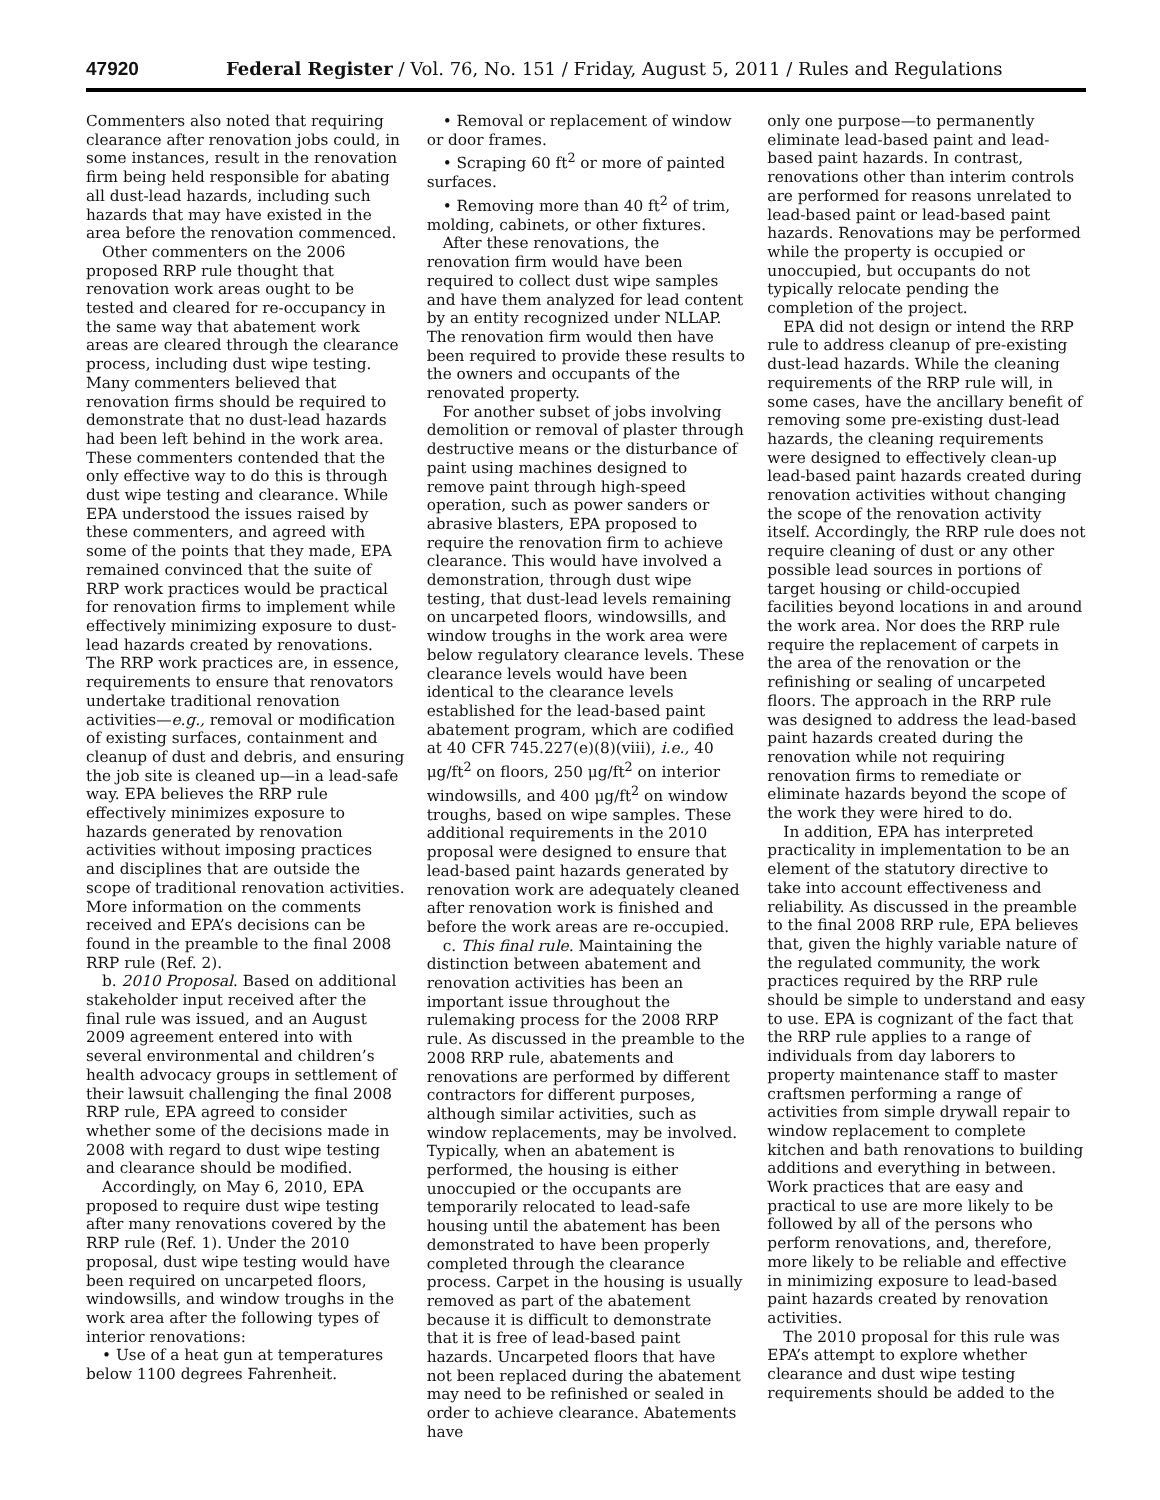47920 Federal Register / Vol. 76, No. 151 / Friday, August 5, 2011 / Rules and Regulations
Commenters also noted that requiring clearance after renovation jobs could, in some instances, result in the renovation firm being held responsible for abating all dust-lead hazards, including such hazards that may have existed in the area before the renovation commenced.
Other commenters on the 2006 proposed RRP rule thought that renovation work areas ought to be tested and cleared for re-occupancy in the same way that abatement work areas are cleared through the clearance process, including dust wipe testing. Many commenters believed that renovation firms should be required to demonstrate that no dust-lead hazards had been left behind in the work area. These commenters contended that the only effective way to do this is through dust wipe testing and clearance. While EPA understood the issues raised by these commenters, and agreed with some of the points that they made, EPA remained convinced that the suite of RRP work practices would be practical for renovation firms to implement while effectively minimizing exposure to dust-lead hazards created by renovations. The RRP work practices are, in essence, requirements to ensure that renovators undertake traditional renovation activities—e.g., removal or modification of existing surfaces, containment and cleanup of dust and debris, and ensuring the job site is cleaned up—in a lead-safe way. EPA believes the RRP rule effectively minimizes exposure to hazards generated by renovation activities without imposing practices and disciplines that are outside the scope of traditional renovation activities. More information on the comments received and EPA’s decisions can be found in the preamble to the final 2008 RRP rule (Ref. 2).
b. 2010 Proposal. Based on additional stakeholder input received after the final rule was issued, and an August 2009 agreement entered into with several environmental and children’s health advocacy groups in settlement of their lawsuit challenging the final 2008 RRP rule, EPA agreed to consider whether some of the decisions made in 2008 with regard to dust wipe testing and clearance should be modified.
Accordingly, on May 6, 2010, EPA proposed to require dust wipe testing after many renovations covered by the RRP rule (Ref. 1). Under the 2010 proposal, dust wipe testing would have been required on uncarpeted floors, windowsills, and window troughs in the work area after the following types of interior renovations:
• Use of a heat gun at temperatures below 1100 degrees Fahrenheit.
• Removal or replacement of window or door frames.
• Scraping 60 ft<sup>2</sup> or more of painted surfaces.
• Removing more than 40 ft<sup>2</sup> of trim, molding, cabinets, or other fixtures.
After these renovations, the renovation firm would have been required to collect dust wipe samples and have them analyzed for lead content by an entity recognized under NLLAP. The renovation firm would then have been required to provide these results to the owners and occupants of the renovated property.
For another subset of jobs involving demolition or removal of plaster through destructive means or the disturbance of paint using machines designed to remove paint through high-speed operation, such as power sanders or abrasive blasters, EPA proposed to require the renovation firm to achieve clearance. This would have involved a demonstration, through dust wipe testing, that dust-lead levels remaining on uncarpeted floors, windowsills, and window troughs in the work area were below regulatory clearance levels. These clearance levels would have been identical to the clearance levels established for the lead-based paint abatement program, which are codified at 40 CFR 745.227(e)(8)(viii), i.e., 40 μg/ft<sup>2</sup> on floors, 250 μg/ft<sup>2</sup> on interior windowsills, and 400 μg/ft<sup>2</sup> on window troughs, based on wipe samples. These additional requirements in the 2010 proposal were designed to ensure that lead-based paint hazards generated by renovation work are adequately cleaned after renovation work is finished and before the work areas are re-occupied.
c. This final rule. Maintaining the distinction between abatement and renovation activities has been an important issue throughout the rulemaking process for the 2008 RRP rule. As discussed in the preamble to the 2008 RRP rule, abatements and renovations are performed by different contractors for different purposes, although similar activities, such as window replacements, may be involved. Typically, when an abatement is performed, the housing is either unoccupied or the occupants are temporarily relocated to lead-safe housing until the abatement has been demonstrated to have been properly completed through the clearance process. Carpet in the housing is usually removed as part of the abatement because it is difficult to demonstrate that it is free of lead-based paint hazards. Uncarpeted floors that have not been replaced during the abatement may need to be refinished or sealed in order to achieve clearance. Abatements have
only one purpose—to permanently eliminate lead-based paint and lead-based paint hazards. In contrast, renovations other than interim controls are performed for reasons unrelated to lead-based paint or lead-based paint hazards. Renovations may be performed while the property is occupied or unoccupied, but occupants do not typically relocate pending the completion of the project.
EPA did not design or intend the RRP rule to address cleanup of pre-existing dust-lead hazards. While the cleaning requirements of the RRP rule will, in some cases, have the ancillary benefit of removing some pre-existing dust-lead hazards, the cleaning requirements were designed to effectively clean-up lead-based paint hazards created during renovation activities without changing the scope of the renovation activity itself. Accordingly, the RRP rule does not require cleaning of dust or any other possible lead sources in portions of target housing or child-occupied facilities beyond locations in and around the work area. Nor does the RRP rule require the replacement of carpets in the area of the renovation or the refinishing or sealing of uncarpeted floors. The approach in the RRP rule was designed to address the lead-based paint hazards created during the renovation while not requiring renovation firms to remediate or eliminate hazards beyond the scope of the work they were hired to do.
In addition, EPA has interpreted practicality in implementation to be an element of the statutory directive to take into account effectiveness and reliability. As discussed in the preamble to the final 2008 RRP rule, EPA believes that, given the highly variable nature of the regulated community, the work practices required by the RRP rule should be simple to understand and easy to use. EPA is cognizant of the fact that the RRP rule applies to a range of individuals from day laborers to property maintenance staff to master craftsmen performing a range of activities from simple drywall repair to window replacement to complete kitchen and bath renovations to building additions and everything in between. Work practices that are easy and practical to use are more likely to be followed by all of the persons who perform renovations, and, therefore, more likely to be reliable and effective in minimizing exposure to lead-based paint hazards created by renovation activities.
The 2010 proposal for this rule was EPA’s attempt to explore whether clearance and dust wipe testing requirements should be added to the